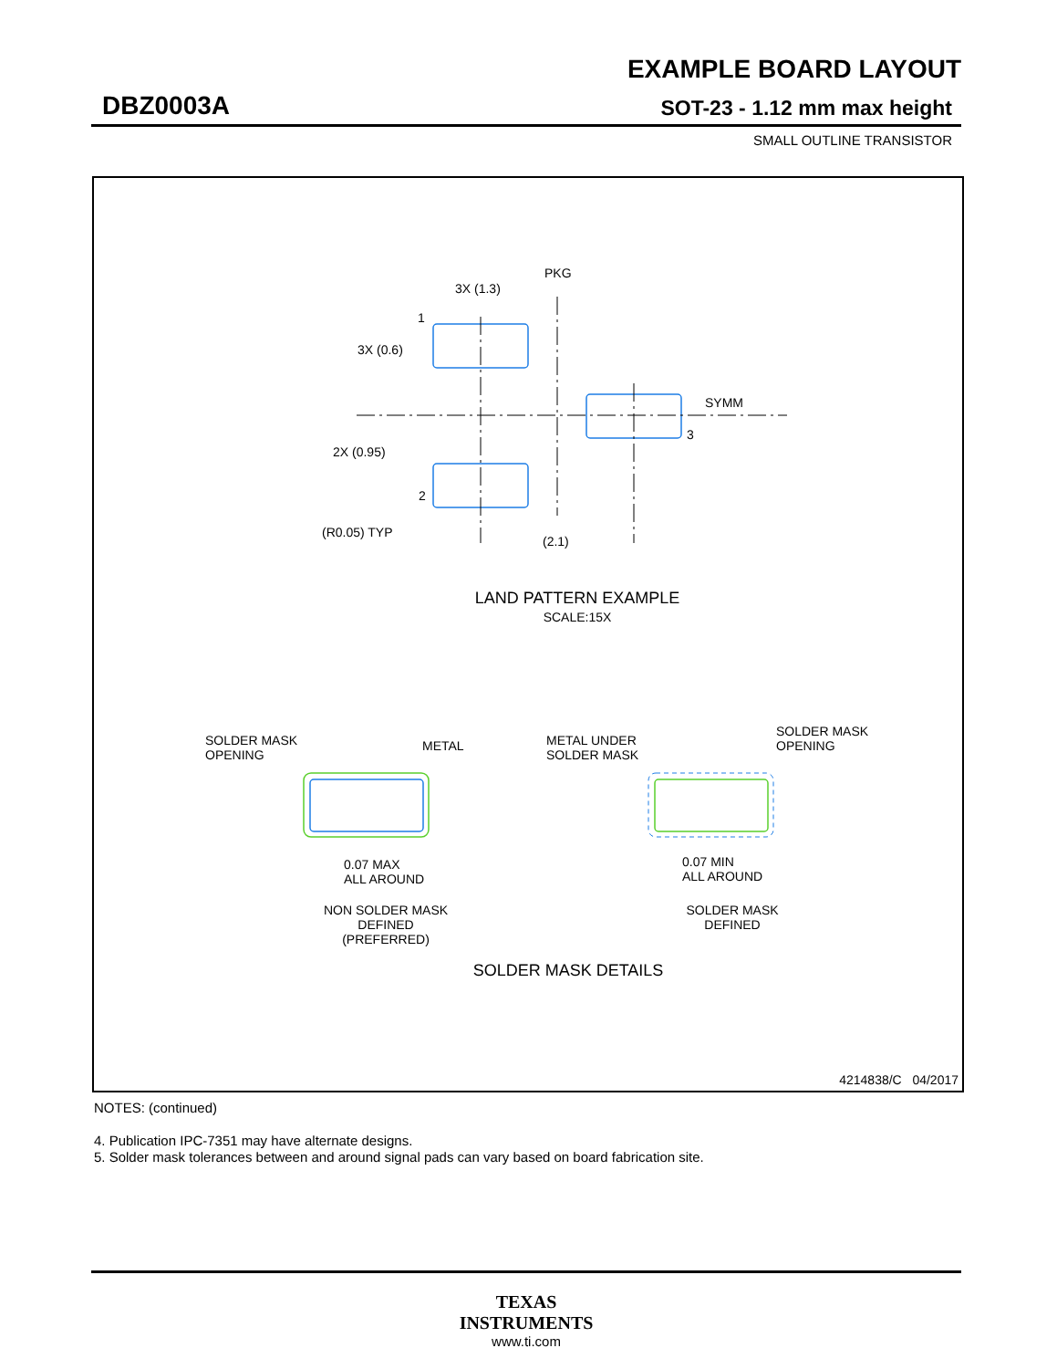EXAMPLE BOARD LAYOUT
DBZ0003A SOT-23 - 1.12 mm max height
SMALL OUTLINE TRANSISTOR
PKG
3X (1.3)
1
3X (0.6)
SYMM
3
2X (0.95)
2
(R0.05) TYP
(2.1)
LAND PATTERN EXAMPLE
SCALE:15X
SOLDER MASK
OPENING
METAL
METAL UNDER
SOLDER MASK
SOLDER MASK
OPENING
0.07 MAX
ALL AROUND
0.07 MIN
ALL AROUND
NON SOLDER MASK
DEFINED
(PREFERRED)
SOLDER MASK
DEFINED
SOLDER MASK DETAILS
4214838/C 04/2017
NOTES: (continued)
4. Publication IPC-7351 may have alternate designs.
5. Solder mask tolerances between and around signal pads can vary based on board fabrication site.
TEXAS
INSTRUMENTS
www.ti.com